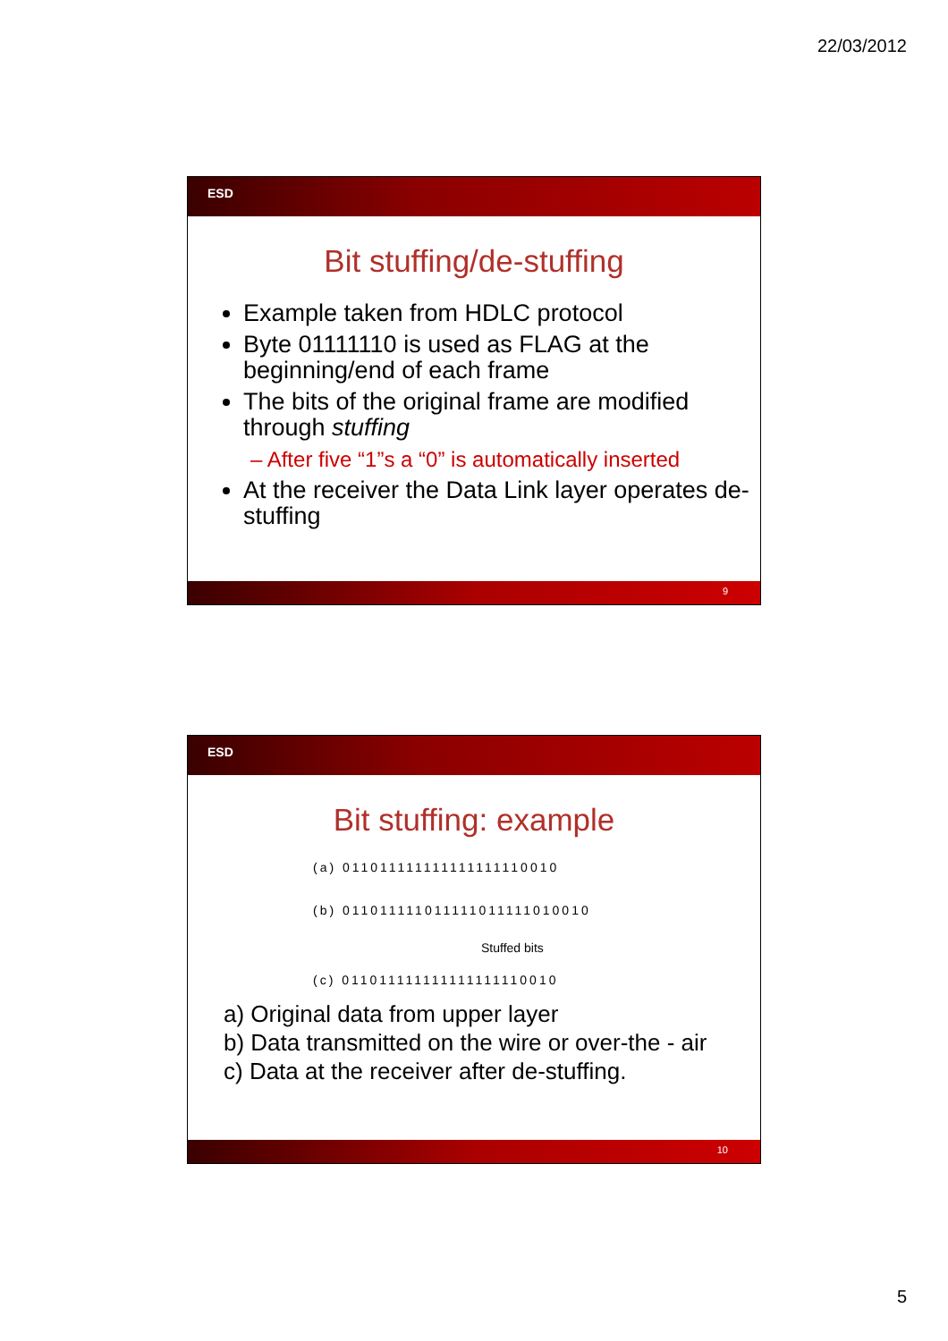22/03/2012
ESD
Bit stuffing/de-stuffing
Example taken from HDLC protocol
Byte 01111110 is used as FLAG at the beginning/end of each frame
The bits of the original frame are modified through stuffing
– After five “1”s a “0” is automatically inserted
At the receiver the Data Link layer operates de-stuffing
9
ESD
Bit stuffing: example
(a) 011011111111111111110010
(b) 011011111011111011111010010
Stuffed bits
(c) 011011111111111111110010
a) Original data from upper layer
b) Data transmitted on the wire or over-the - air
c) Data at the receiver after de-stuffing.
10
5